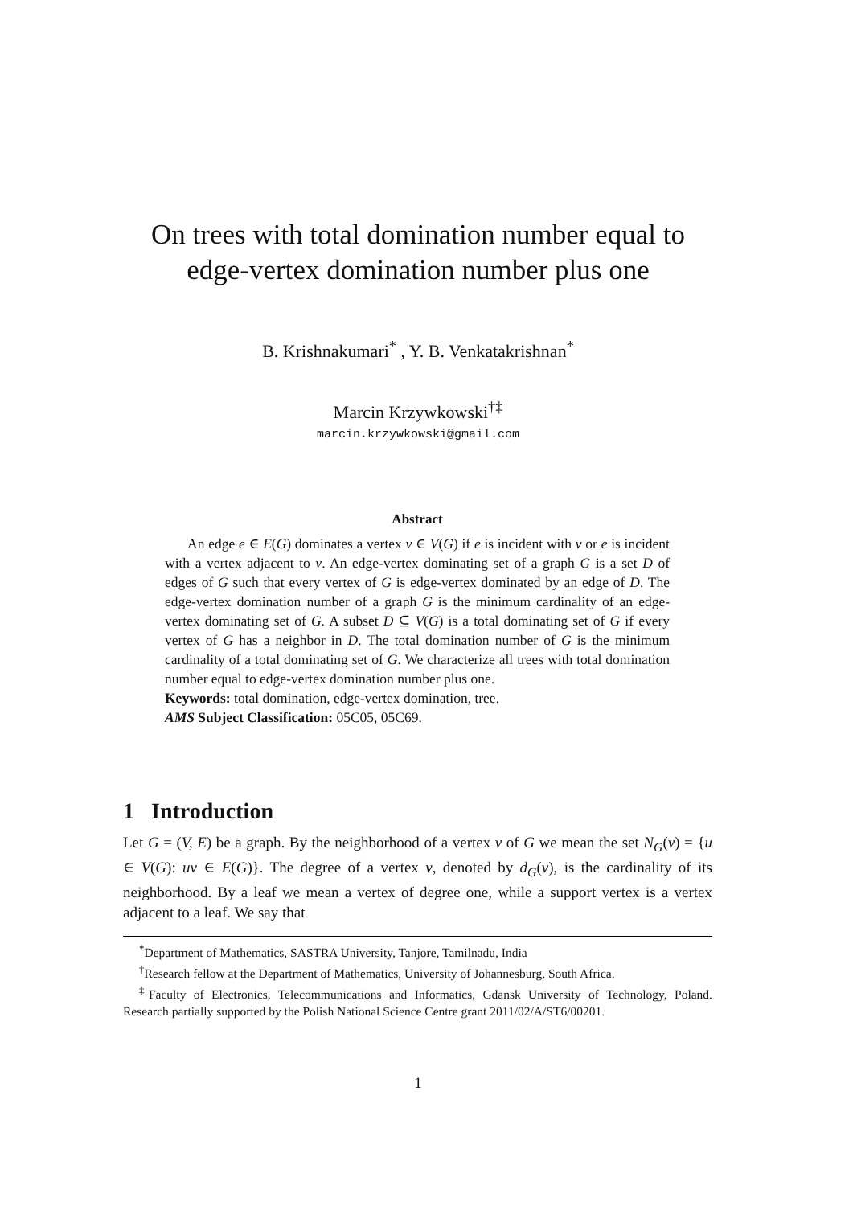On trees with total domination number equal to
edge-vertex domination number plus one
B. Krishnakumari<sup>*</sup> , Y. B. Venkatakrishnan<sup>*</sup>
Marcin Krzywkowski<sup>†‡</sup>
marcin.krzywkowski@gmail.com
Abstract
An edge e ∈ E(G) dominates a vertex v ∈ V(G) if e is incident with v or e is incident with a vertex adjacent to v. An edge-vertex dominating set of a graph G is a set D of edges of G such that every vertex of G is edge-vertex dominated by an edge of D. The edge-vertex domination number of a graph G is the minimum cardinality of an edge-vertex dominating set of G. A subset D ⊆ V(G) is a total dominating set of G if every vertex of G has a neighbor in D. The total domination number of G is the minimum cardinality of a total dominating set of G. We characterize all trees with total domination number equal to edge-vertex domination number plus one.
Keywords: total domination, edge-vertex domination, tree.
AMS Subject Classification: 05C05, 05C69.
1 Introduction
Let G = (V, E) be a graph. By the neighborhood of a vertex v of G we mean the set N<sub>G</sub>(v) = {u ∈ V(G): uv ∈ E(G)}. The degree of a vertex v, denoted by d<sub>G</sub>(v), is the cardinality of its neighborhood. By a leaf we mean a vertex of degree one, while a support vertex is a vertex adjacent to a leaf. We say that
<sup>*</sup> Department of Mathematics, SASTRA University, Tanjore, Tamilnadu, India
<sup>†</sup> Research fellow at the Department of Mathematics, University of Johannesburg, South Africa.
<sup>‡</sup> Faculty of Electronics, Telecommunications and Informatics, Gdansk University of Technology, Poland. Research partially supported by the Polish National Science Centre grant 2011/02/A/ST6/00201.
1